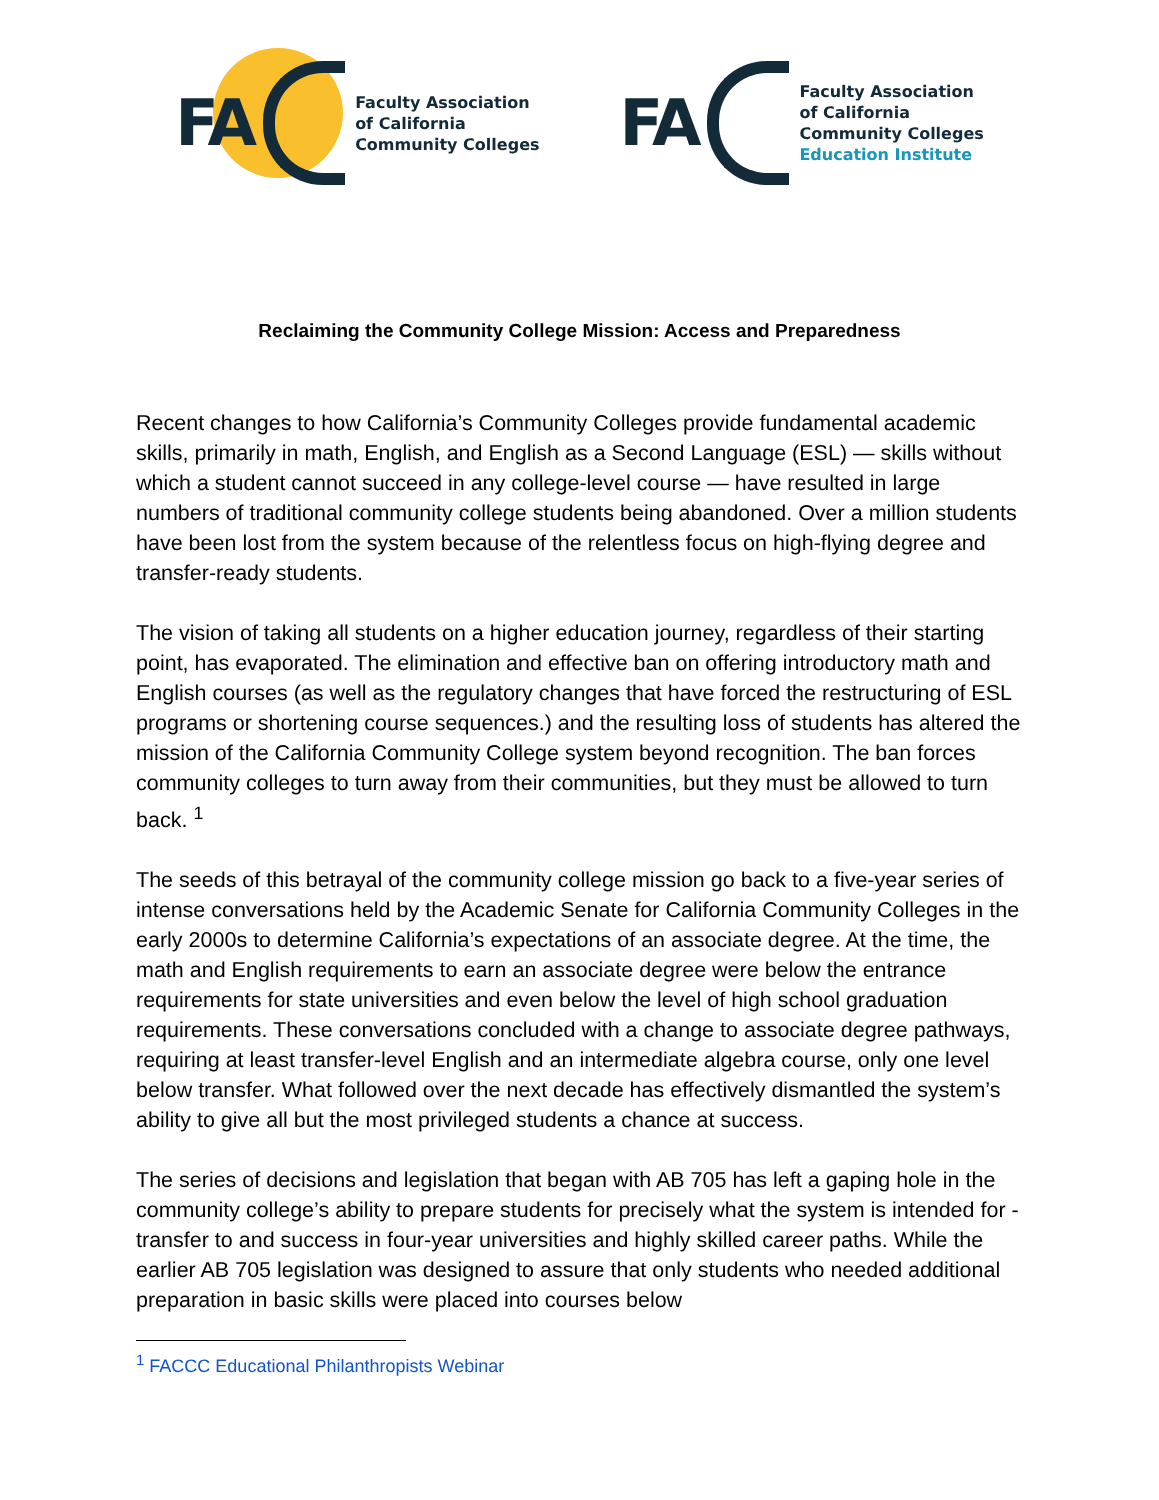FA
Faculty Association
of California
Community Colleges
FA
Faculty Association
of California
Community Colleges
Education Institute
Reclaiming the Community College Mission: Access and Preparedness
Recent changes to how California’s Community Colleges provide fundamental academic skills, primarily in math, English, and English as a Second Language (ESL) — skills without which a student cannot succeed in any college-level course — have resulted in large numbers of traditional community college students being abandoned. Over a million students have been lost from the system because of the relentless focus on high-flying degree and transfer-ready students.
The vision of taking all students on a higher education journey, regardless of their starting point, has evaporated. The elimination and effective ban on offering introductory math and English courses (as well as the regulatory changes that have forced the restructuring of ESL programs or shortening course sequences.) and the resulting loss of students has altered the mission of the California Community College system beyond recognition. The ban forces community colleges to turn away from their communities, but they must be allowed to turn back. <sup>1</sup>
The seeds of this betrayal of the community college mission go back to a five-year series of intense conversations held by the Academic Senate for California Community Colleges in the early 2000s to determine California’s expectations of an associate degree. At the time, the math and English requirements to earn an associate degree were below the entrance requirements for state universities and even below the level of high school graduation requirements. These conversations concluded with a change to associate degree pathways, requiring at least transfer-level English and an intermediate algebra course, only one level below transfer. What followed over the next decade has effectively dismantled the system’s ability to give all but the most privileged students a chance at success.
The series of decisions and legislation that began with AB 705 has left a gaping hole in the community college’s ability to prepare students for precisely what the system is intended for - transfer to and success in four-year universities and highly skilled career paths. While the earlier AB 705 legislation was designed to assure that only students who needed additional preparation in basic skills were placed into courses below
<sup>1</sup> FACCC Educational Philanthropists Webinar